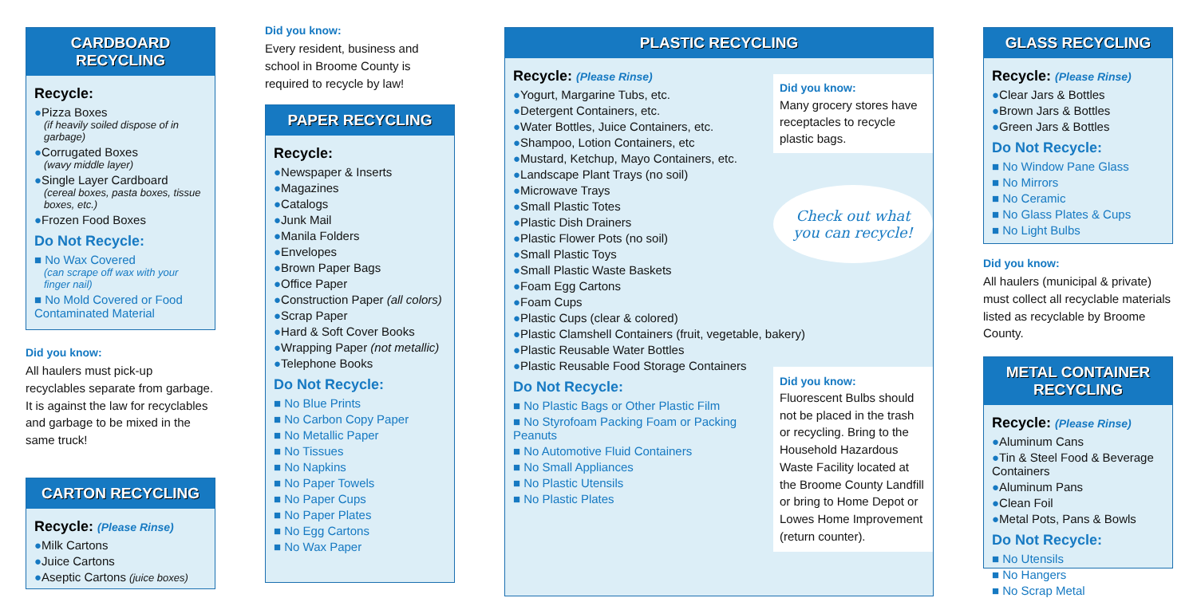CARDBOARD
RECYCLING
Recycle:
●Pizza Boxes
(if heavily soiled dispose of in garbage)
●Corrugated Boxes
(wavy middle layer)
●Single Layer Cardboard
(cereal boxes, pasta boxes, tissue boxes, etc.)
●Frozen Food Boxes
Do Not Recycle:
■ No Wax Covered
(can scrape off wax with your finger nail)
■ No Mold Covered or Food Contaminated Material
Did you know:
All haulers must pick-up recyclables separate from garbage. It is against the law for recyclables and garbage to be mixed in the same truck!
CARTON RECYCLING
Recycle: (Please Rinse)
●Milk Cartons
●Juice Cartons
●Aseptic Cartons (juice boxes)
Did you know:
Every resident, business and school in Broome County is required to recycle by law!
PAPER RECYCLING
Recycle:
●Newspaper & Inserts
●Magazines
●Catalogs
●Junk Mail
●Manila Folders
●Envelopes
●Brown Paper Bags
●Office Paper
●Construction Paper (all colors)
●Scrap Paper
●Hard & Soft Cover Books
●Wrapping Paper (not metallic)
●Telephone Books
Do Not Recycle:
■ No Blue Prints
■ No Carbon Copy Paper
■ No Metallic Paper
■ No Tissues
■ No Napkins
■ No Paper Towels
■ No Paper Cups
■ No Paper Plates
■ No Egg Cartons
■ No Wax Paper
PLASTIC RECYCLING
Recycle: (Please Rinse)
●Yogurt, Margarine Tubs, etc.
●Detergent Containers, etc.
●Water Bottles, Juice Containers, etc.
●Shampoo, Lotion Containers, etc
●Mustard, Ketchup, Mayo Containers, etc.
●Landscape Plant Trays (no soil)
●Microwave Trays
●Small Plastic Totes
●Plastic Dish Drainers
●Plastic Flower Pots (no soil)
●Small Plastic Toys
●Small Plastic Waste Baskets
●Foam Egg Cartons
●Foam Cups
●Plastic Cups (clear & colored)
●Plastic Clamshell Containers (fruit, vegetable, bakery)
●Plastic Reusable Water Bottles
●Plastic Reusable Food Storage Containers
Do Not Recycle:
■ No Plastic Bags or Other Plastic Film
■ No Styrofoam Packing Foam or Packing Peanuts
■ No Automotive Fluid Containers
■ No Small Appliances
■ No Plastic Utensils
■ No Plastic Plates
Did you know:
Many grocery stores have receptacles to recycle plastic bags.
Check out what you can recycle!
Did you know:
Fluorescent Bulbs should not be placed in the trash or recycling. Bring to the Household Hazardous Waste Facility located at the Broome County Landfill or bring to Home Depot or Lowes Home Improvement (return counter).
GLASS RECYCLING
Recycle: (Please Rinse)
●Clear Jars & Bottles
●Brown Jars & Bottles
●Green Jars & Bottles
Do Not Recycle:
■ No Window Pane Glass
■ No Mirrors
■ No Ceramic
■ No Glass Plates & Cups
■ No Light Bulbs
Did you know:
All haulers (municipal & private) must collect all recyclable materials listed as recyclable by Broome County.
METAL CONTAINER
RECYCLING
Recycle: (Please Rinse)
●Aluminum Cans
●Tin & Steel Food & Beverage Containers
●Aluminum Pans
●Clean Foil
●Metal Pots, Pans & Bowls
Do Not Recycle:
■ No Utensils
■ No Hangers
■ No Scrap Metal